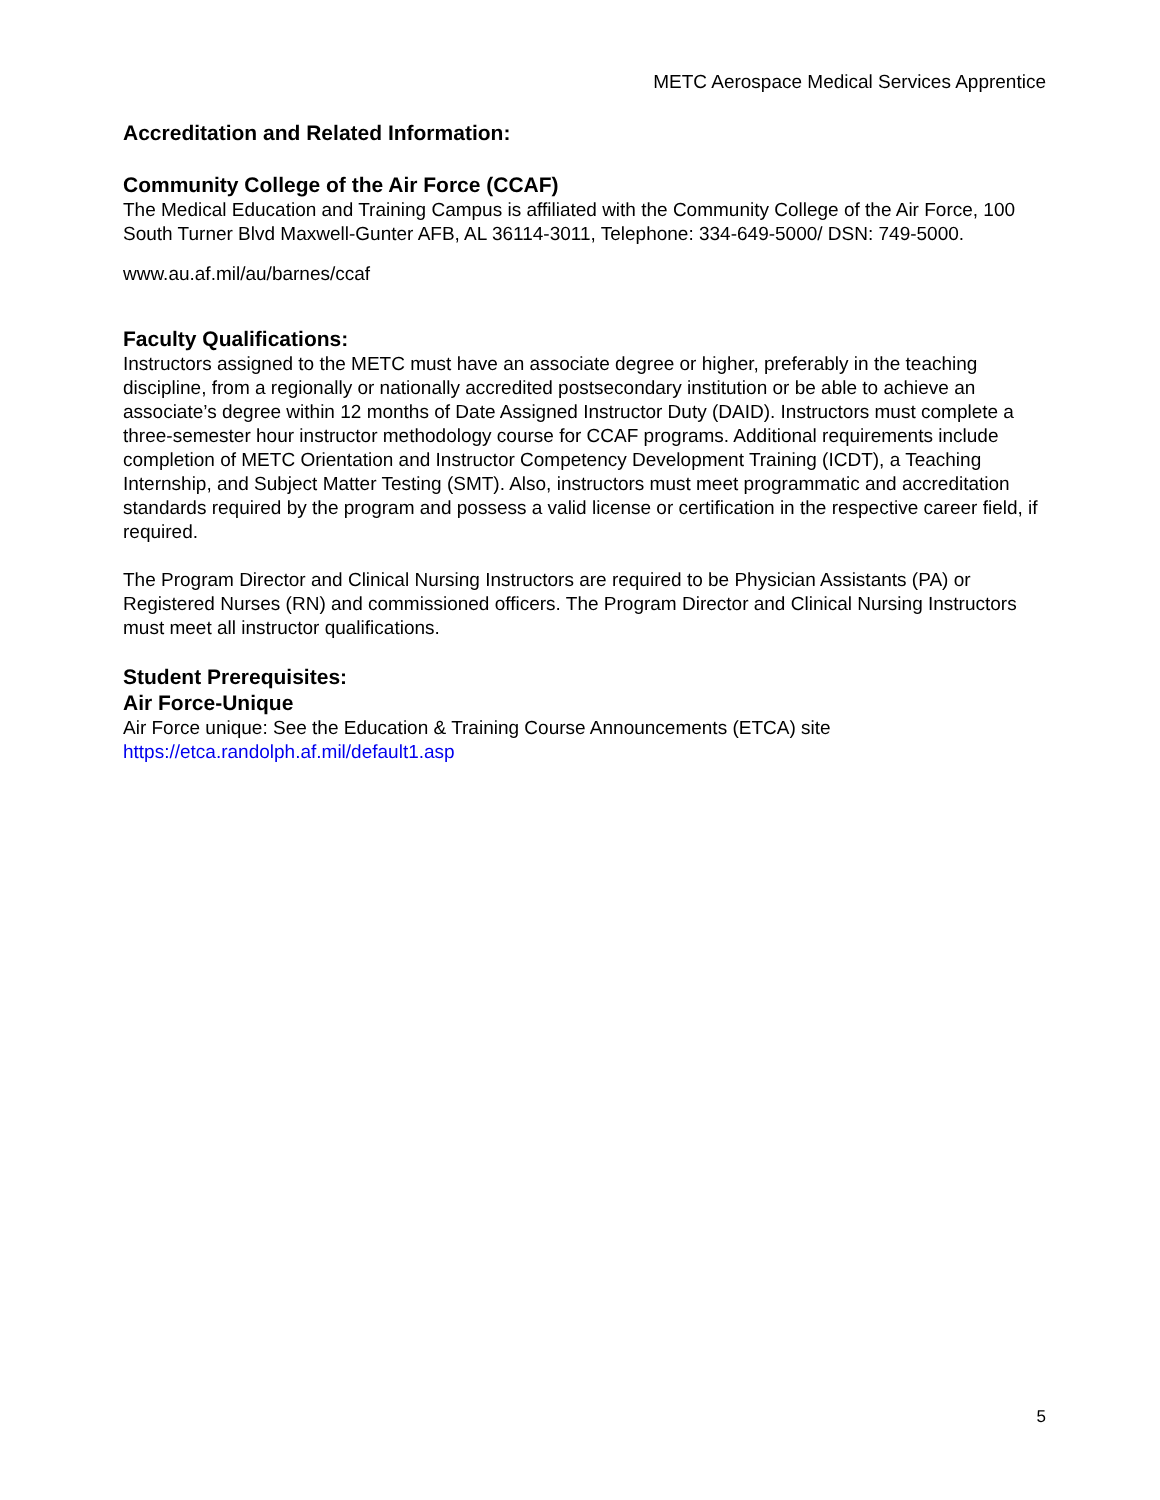METC Aerospace Medical Services Apprentice
Accreditation and Related Information:
Community College of the Air Force (CCAF)
The Medical Education and Training Campus is affiliated with the Community College of the Air Force, 100 South Turner Blvd Maxwell-Gunter AFB, AL 36114-3011, Telephone: 334-649-5000/ DSN: 749-5000.
www.au.af.mil/au/barnes/ccaf
Faculty Qualifications:
Instructors assigned to the METC must have an associate degree or higher, preferably in the teaching discipline, from a regionally or nationally accredited postsecondary institution or be able to achieve an associate’s degree within 12 months of Date Assigned Instructor Duty (DAID). Instructors must complete a three-semester hour instructor methodology course for CCAF programs. Additional requirements include completion of METC Orientation and Instructor Competency Development Training (ICDT), a Teaching Internship, and Subject Matter Testing (SMT). Also, instructors must meet programmatic and accreditation standards required by the program and possess a valid license or certification in the respective career field, if required.
The Program Director and Clinical Nursing Instructors are required to be Physician Assistants (PA) or Registered Nurses (RN) and commissioned officers. The Program Director and Clinical Nursing Instructors must meet all instructor qualifications.
Student Prerequisites:
Air Force-Unique
Air Force unique: See the Education & Training Course Announcements (ETCA) site https://etca.randolph.af.mil/default1.asp
5